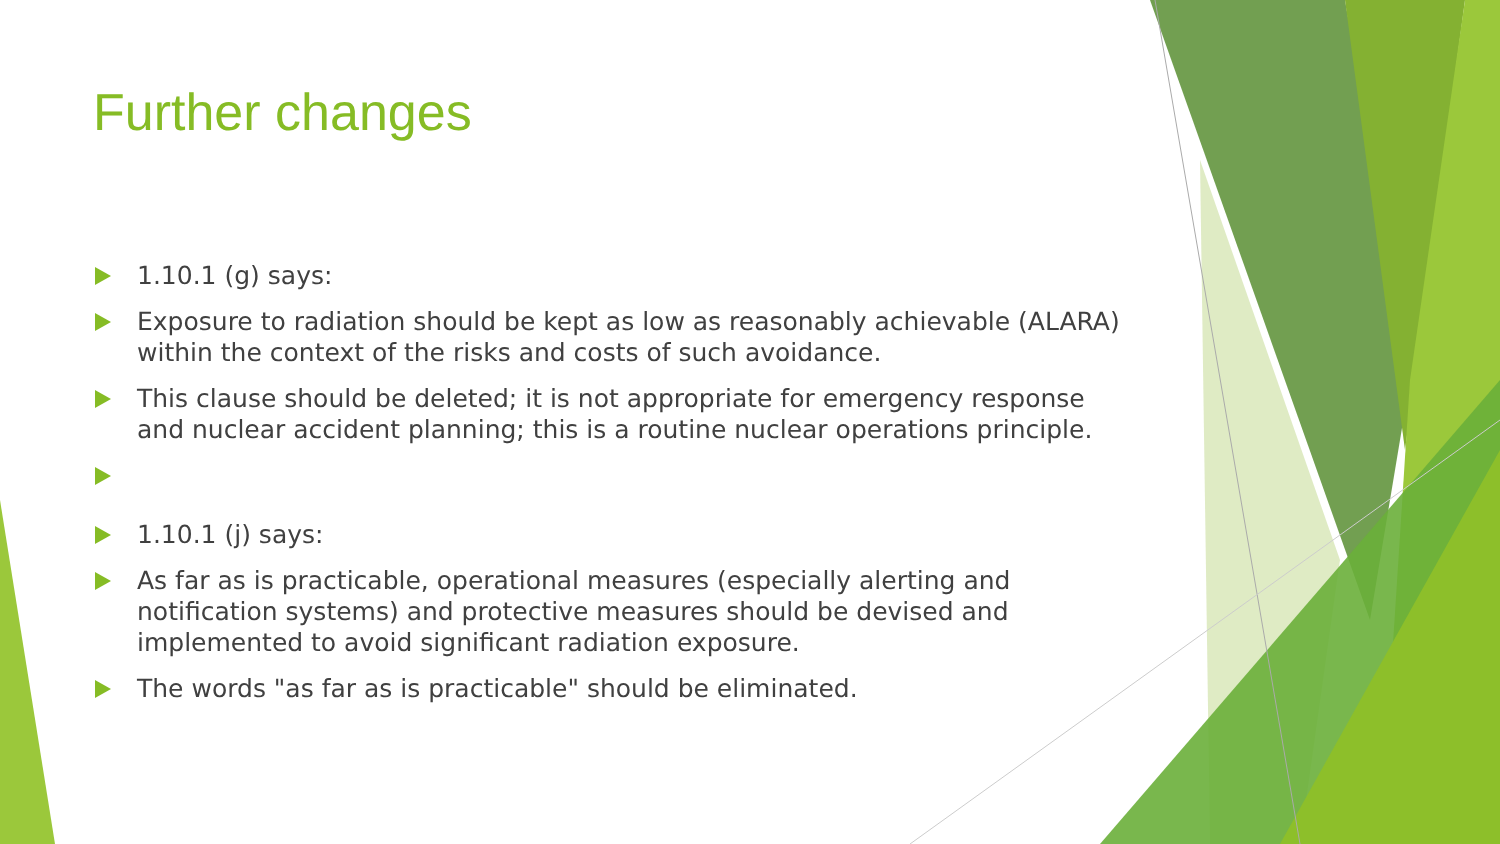Further changes
1.10.1 (g) says:
Exposure to radiation should be kept as low as reasonably achievable (ALARA) within the context of the risks and costs of such avoidance.
This clause should be deleted; it is not appropriate for emergency response and nuclear accident planning; this is a routine nuclear operations principle.
1.10.1 (j) says:
As far as is practicable, operational measures (especially alerting and notification systems) and protective measures should be devised and implemented to avoid significant radiation exposure.
The words "as far as is practicable" should be eliminated.